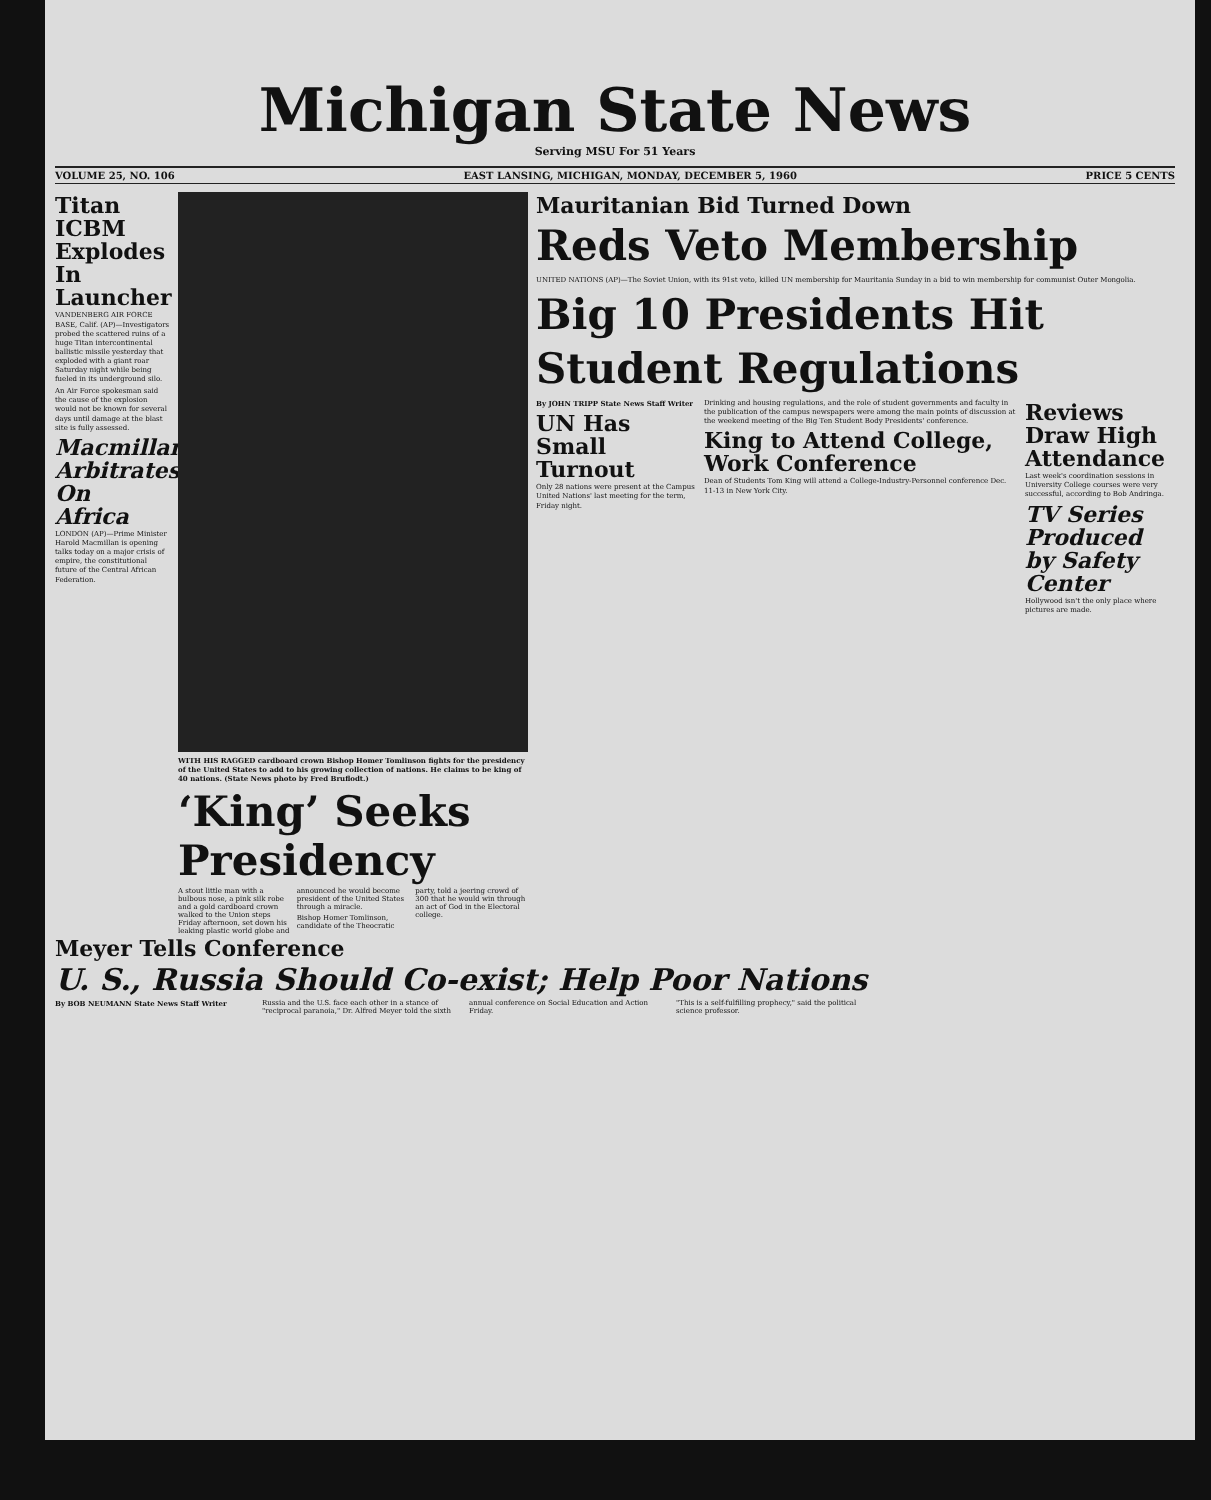Michigan State News
Serving MSU For 51 Years
VOLUME 25, NO. 106 EAST LANSING, MICHIGAN, MONDAY, DECEMBER 5, 1960 PRICE 5 CENTS
Titan ICBM Explodes In Launcher
VANDENBERG AIR FORCE BASE, Calif. (AP)—Investigators probed the scattered ruins of a huge Titan intercontinental ballistic missile yesterday that exploded with a giant roar Saturday night while being fueled in its underground silo.
An Air Force spokesman said the cause of the explosion would not be known for several days until damage at the blast site is fully assessed.
Macmillan Arbitrates On Africa
LONDON (AP)—Prime Minister Harold Macmillan is opening talks today on a major crisis of empire, the constitutional future of the Central African Federation.
WITH HIS RAGGED cardboard crown Bishop Homer Tomlinson fights for the presidency of the United States to add to his growing collection of nations. He claims to be king of 40 nations. (State News photo by Fred Bruflodt.)
‘King’ Seeks Presidency
A stout little man with a bulbous nose, a pink silk robe and a gold cardboard crown walked to the Union steps Friday afternoon, set down his leaking plastic world globe and announced he would become president of the United States through a miracle.
Bishop Homer Tomlinson, candidate of the Theocratic party, told a jeering crowd of 300 that he would win through an act of God in the Electoral college.
Mauritanian Bid Turned Down
Reds Veto Membership
UNITED NATIONS (AP)—The Soviet Union, with its 91st veto, killed UN membership for Mauritania Sunday in a bid to win membership for communist Outer Mongolia.
Big 10 Presidents Hit Student Regulations
By JOHN TRIPP State News Staff Writer
UN Has Small Turnout
Only 28 nations were present at the Campus United Nations' last meeting for the term, Friday night.
Drinking and housing regulations, and the role of student governments and faculty in the publication of the campus newspapers were among the main points of discussion at the weekend meeting of the Big Ten Student Body Presidents' conference.
King to Attend College, Work Conference
Dean of Students Tom King will attend a College-Industry-Personnel conference Dec. 11-13 in New York City.
Reviews Draw High Attendance
Last week's coordination sessions in University College courses were very successful, according to Bob Andringa.
TV Series Produced by Safety Center
Hollywood isn't the only place where pictures are made.
Meyer Tells Conference
U. S., Russia Should Co-exist; Help Poor Nations
By BOB NEUMANN State News Staff Writer
Russia and the U.S. face each other in a stance of "reciprocal paranoia," Dr. Alfred Meyer told the sixth annual conference on Social Education and Action Friday.
"This is a self-fulfilling prophecy," said the political science professor.